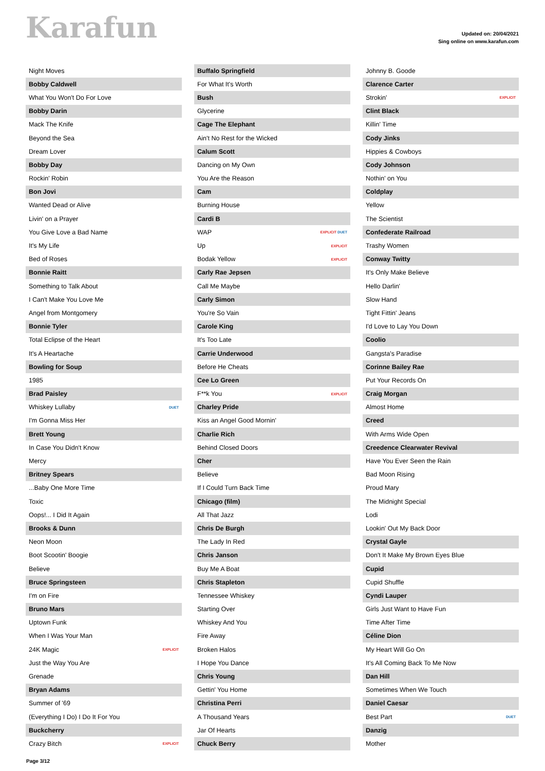Karafun
Updated on: 20/04/2021
Sing online on www.karafun.com
| Night Moves | |
| Bobby Caldwell | |
| What You Won't Do For Love | |
| Bobby Darin | |
| Mack The Knife | |
| Beyond the Sea | |
| Dream Lover | |
| Bobby Day | |
| Rockin' Robin | |
| Bon Jovi | |
| Wanted Dead or Alive | |
| Livin' on a Prayer | |
| You Give Love a Bad Name | |
| It's My Life | |
| Bed of Roses | |
| Bonnie Raitt | |
| Something to Talk About | |
| I Can't Make You Love Me | |
| Angel from Montgomery | |
| Bonnie Tyler | |
| Total Eclipse of the Heart | |
| It's A Heartache | |
| Bowling for Soup | |
| 1985 | |
| Brad Paisley | |
| Whiskey Lullaby | DUET |
| I'm Gonna Miss Her | |
| Brett Young | |
| In Case You Didn't Know | |
| Mercy | |
| Britney Spears | |
| ...Baby One More Time | |
| Toxic | |
| Oops!... I Did It Again | |
| Brooks & Dunn | |
| Neon Moon | |
| Boot Scootin' Boogie | |
| Believe | |
| Bruce Springsteen | |
| I'm on Fire | |
| Bruno Mars | |
| Uptown Funk | |
| When I Was Your Man | |
| 24K Magic | EXPLICIT |
| Just the Way You Are | |
| Grenade | |
| Bryan Adams | |
| Summer of '69 | |
| (Everything I Do) I Do It For You | |
| Buckcherry | |
| Crazy Bitch | EXPLICIT |
| Buffalo Springfield | |
| For What It's Worth | |
| Bush | |
| Glycerine | |
| Cage The Elephant | |
| Ain't No Rest for the Wicked | |
| Calum Scott | |
| Dancing on My Own | |
| You Are the Reason | |
| Cam | |
| Burning House | |
| Cardi B | |
| WAP | EXPLICIT DUET |
| Up | EXPLICIT |
| Bodak Yellow | EXPLICIT |
| Carly Rae Jepsen | |
| Call Me Maybe | |
| Carly Simon | |
| You're So Vain | |
| Carole King | |
| It's Too Late | |
| Carrie Underwood | |
| Before He Cheats | |
| Cee Lo Green | |
| F**k You | EXPLICIT |
| Charley Pride | |
| Kiss an Angel Good Mornin' | |
| Charlie Rich | |
| Behind Closed Doors | |
| Cher | |
| Believe | |
| If I Could Turn Back Time | |
| Chicago (film) | |
| All That Jazz | |
| Chris De Burgh | |
| The Lady In Red | |
| Chris Janson | |
| Buy Me A Boat | |
| Chris Stapleton | |
| Tennessee Whiskey | |
| Starting Over | |
| Whiskey And You | |
| Fire Away | |
| Broken Halos | |
| I Hope You Dance | |
| Chris Young | |
| Gettin' You Home | |
| Christina Perri | |
| A Thousand Years | |
| Jar Of Hearts | |
| Chuck Berry | |
| Johnny B. Goode | |
| Clarence Carter | |
| Strokin' | EXPLICIT |
| Clint Black | |
| Killin' Time | |
| Cody Jinks | |
| Hippies & Cowboys | |
| Cody Johnson | |
| Nothin' on You | |
| Coldplay | |
| Yellow | |
| The Scientist | |
| Confederate Railroad | |
| Trashy Women | |
| Conway Twitty | |
| It's Only Make Believe | |
| Hello Darlin' | |
| Slow Hand | |
| Tight Fittin' Jeans | |
| I'd Love to Lay You Down | |
| Coolio | |
| Gangsta's Paradise | |
| Corinne Bailey Rae | |
| Put Your Records On | |
| Craig Morgan | |
| Almost Home | |
| Creed | |
| With Arms Wide Open | |
| Creedence Clearwater Revival | |
| Have You Ever Seen the Rain | |
| Bad Moon Rising | |
| Proud Mary | |
| The Midnight Special | |
| Lodi | |
| Lookin' Out My Back Door | |
| Crystal Gayle | |
| Don't It Make My Brown Eyes Blue | |
| Cupid | |
| Cupid Shuffle | |
| Cyndi Lauper | |
| Girls Just Want to Have Fun | |
| Time After Time | |
| Céline Dion | |
| My Heart Will Go On | |
| It's All Coming Back To Me Now | |
| Dan Hill | |
| Sometimes When We Touch | |
| Daniel Caesar | |
| Best Part | DUET |
| Danzig | |
| Mother | |
Page 3/12